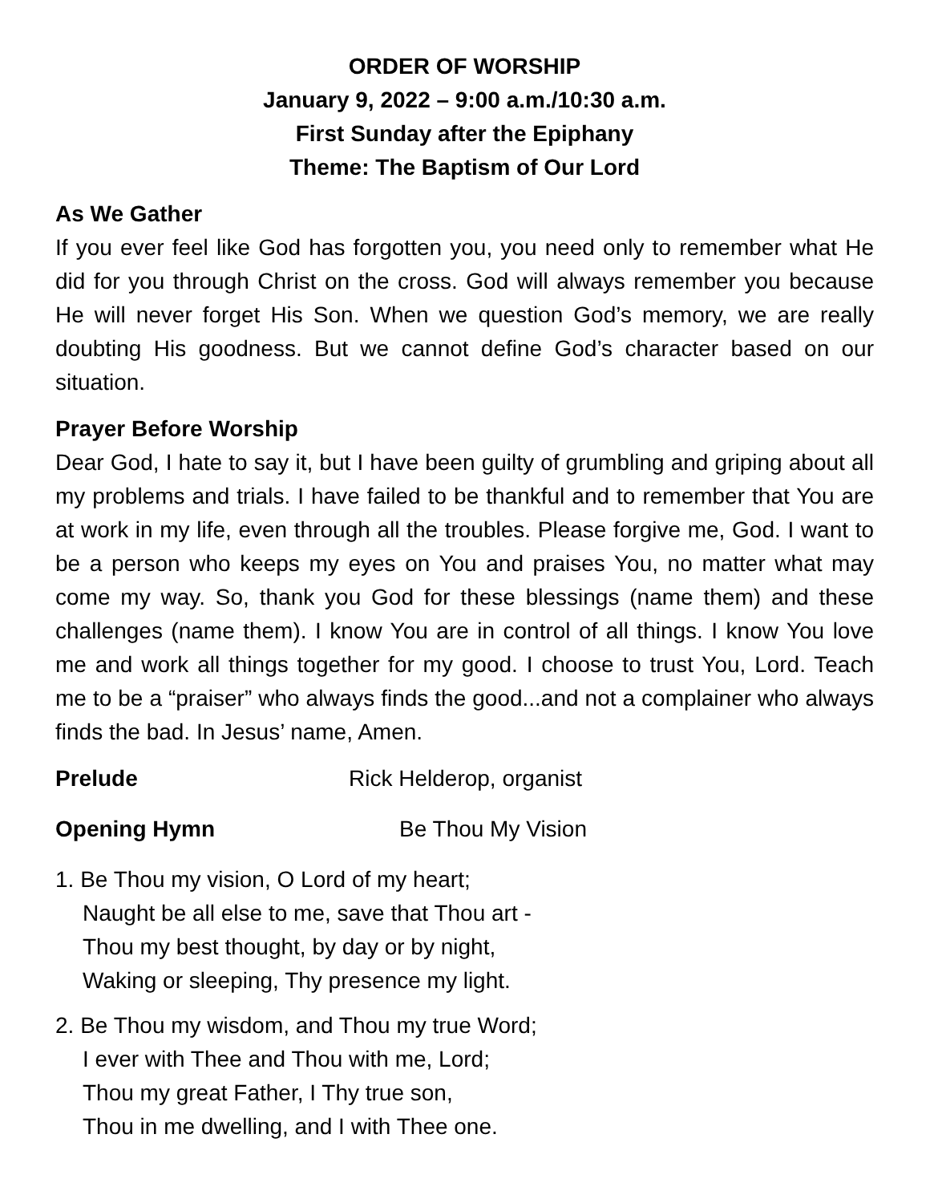ORDER OF WORSHIP
January 9, 2022 – 9:00 a.m./10:30 a.m.
First Sunday after the Epiphany
Theme: The Baptism of Our Lord
As We Gather
If you ever feel like God has forgotten you, you need only to remember what He did for you through Christ on the cross. God will always remember you because He will never forget His Son. When we question God’s memory, we are really doubting His goodness. But we cannot define God’s character based on our situation.
Prayer Before Worship
Dear God, I hate to say it, but I have been guilty of grumbling and griping about all my problems and trials. I have failed to be thankful and to remember that You are at work in my life, even through all the troubles. Please forgive me, God. I want to be a person who keeps my eyes on You and praises You, no matter what may come my way. So, thank you God for these blessings (name them) and these challenges (name them). I know You are in control of all things. I know You love me and work all things together for my good. I choose to trust You, Lord. Teach me to be a “praiser” who always finds the good...and not a complainer who always finds the bad. In Jesus’ name, Amen.
Prelude Rick Helderop, organist
Opening Hymn Be Thou My Vision
1. Be Thou my vision, O Lord of my heart;
Naught be all else to me, save that Thou art -
Thou my best thought, by day or by night,
Waking or sleeping, Thy presence my light.
2. Be Thou my wisdom, and Thou my true Word;
I ever with Thee and Thou with me, Lord;
Thou my great Father, I Thy true son,
Thou in me dwelling, and I with Thee one.